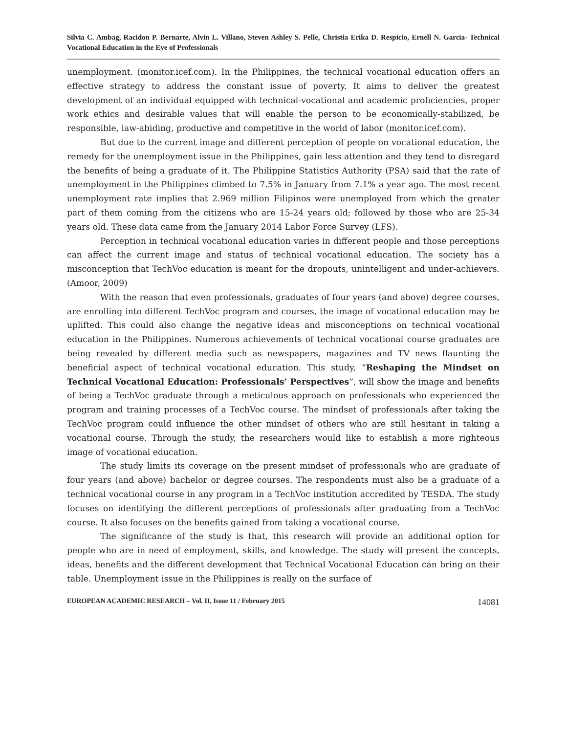Silvia C. Ambag, Racidon P. Bernarte, Alvin L. Villano, Steven Ashley S. Pelle, Christia Erika D. Respicio, Ernell N. Garcia- Technical Vocational Education in the Eye of Professionals
unemployment. (monitor.icef.com). In the Philippines, the technical vocational education offers an effective strategy to address the constant issue of poverty. It aims to deliver the greatest development of an individual equipped with technical-vocational and academic proficiencies, proper work ethics and desirable values that will enable the person to be economically-stabilized, be responsible, law-abiding, productive and competitive in the world of labor (monitor.icef.com).
But due to the current image and different perception of people on vocational education, the remedy for the unemployment issue in the Philippines, gain less attention and they tend to disregard the benefits of being a graduate of it. The Philippine Statistics Authority (PSA) said that the rate of unemployment in the Philippines climbed to 7.5% in January from 7.1% a year ago. The most recent unemployment rate implies that 2.969 million Filipinos were unemployed from which the greater part of them coming from the citizens who are 15-24 years old; followed by those who are 25-34 years old. These data came from the January 2014 Labor Force Survey (LFS).
Perception in technical vocational education varies in different people and those perceptions can affect the current image and status of technical vocational education. The society has a misconception that TechVoc education is meant for the dropouts, unintelligent and under-achievers. (Amoor, 2009)
With the reason that even professionals, graduates of four years (and above) degree courses, are enrolling into different TechVoc program and courses, the image of vocational education may be uplifted. This could also change the negative ideas and misconceptions on technical vocational education in the Philippines. Numerous achievements of technical vocational course graduates are being revealed by different media such as newspapers, magazines and TV news flaunting the beneficial aspect of technical vocational education. This study, “Reshaping the Mindset on Technical Vocational Education: Professionals’ Perspectives”, will show the image and benefits of being a TechVoc graduate through a meticulous approach on professionals who experienced the program and training processes of a TechVoc course. The mindset of professionals after taking the TechVoc program could influence the other mindset of others who are still hesitant in taking a vocational course. Through the study, the researchers would like to establish a more righteous image of vocational education.
The study limits its coverage on the present mindset of professionals who are graduate of four years (and above) bachelor or degree courses. The respondents must also be a graduate of a technical vocational course in any program in a TechVoc institution accredited by TESDA. The study focuses on identifying the different perceptions of professionals after graduating from a TechVoc course. It also focuses on the benefits gained from taking a vocational course.
The significance of the study is that, this research will provide an additional option for people who are in need of employment, skills, and knowledge. The study will present the concepts, ideas, benefits and the different development that Technical Vocational Education can bring on their table. Unemployment issue in the Philippines is really on the surface of
EUROPEAN ACADEMIC RESEARCH – Vol. II, Issue 11 / February 2015 14081